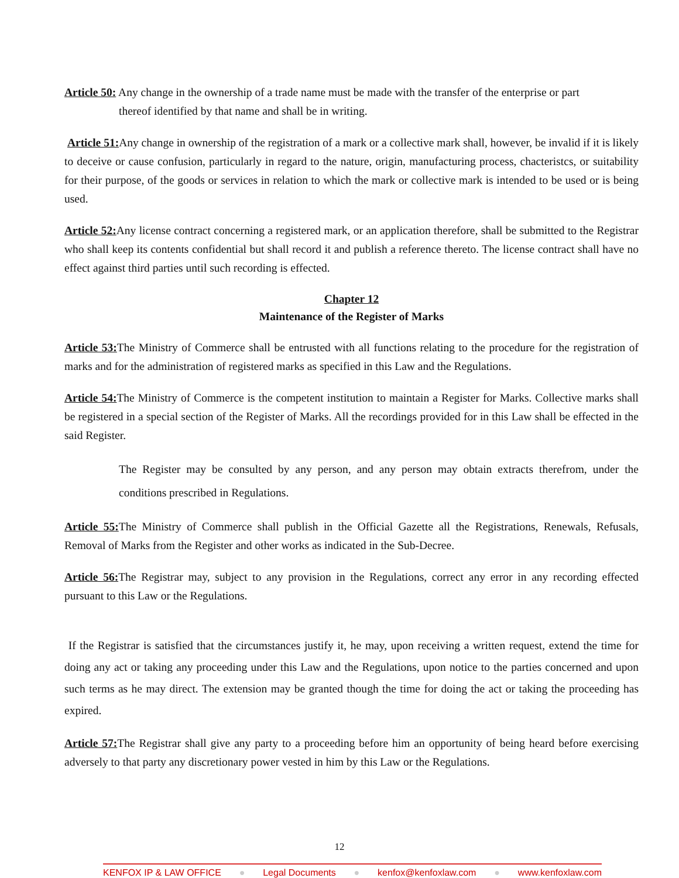Article 50: Any change in the ownership of a trade name must be made with the transfer of the enterprise or part
thereof identified by that name and shall be in writing.
Article 51: Any change in ownership of the registration of a mark or a collective mark shall, however, be invalid if it is likely to deceive or cause confusion, particularly in regard to the nature, origin, manufacturing process, chacteristcs, or suitability for their purpose, of the goods or services in relation to which the mark or collective mark is intended to be used or is being used.
Article 52: Any license contract concerning a registered mark, or an application therefore, shall be submitted to the Registrar who shall keep its contents confidential but shall record it and publish a reference thereto. The license contract shall have no effect against third parties until such recording is effected.
Chapter 12
Maintenance of the Register of Marks
Article 53: The Ministry of Commerce shall be entrusted with all functions relating to the procedure for the registration of marks and for the administration of registered marks as specified in this Law and the Regulations.
Article 54: The Ministry of Commerce is the competent institution to maintain a Register for Marks. Collective marks shall be registered in a special section of the Register of Marks. All the recordings provided for in this Law shall be effected in the said Register.
The Register may be consulted by any person, and any person may obtain extracts therefrom, under the conditions prescribed in Regulations.
Article 55: The Ministry of Commerce shall publish in the Official Gazette all the Registrations, Renewals, Refusals, Removal of Marks from the Register and other works as indicated in the Sub-Decree.
Article 56: The Registrar may, subject to any provision in the Regulations, correct any error in any recording effected pursuant to this Law or the Regulations.
If the Registrar is satisfied that the circumstances justify it, he may, upon receiving a written request, extend the time for doing any act or taking any proceeding under this Law and the Regulations, upon notice to the parties concerned and upon such terms as he may direct. The extension may be granted though the time for doing the act or taking the proceeding has expired.
Article 57: The Registrar shall give any party to a proceeding before him an opportunity of being heard before exercising adversely to that party any discretionary power vested in him by this Law or the Regulations.
12
KENFOX IP & LAW OFFICE ● Legal Documents ● kenfox@kenfoxlaw.com ● www.kenfoxlaw.com